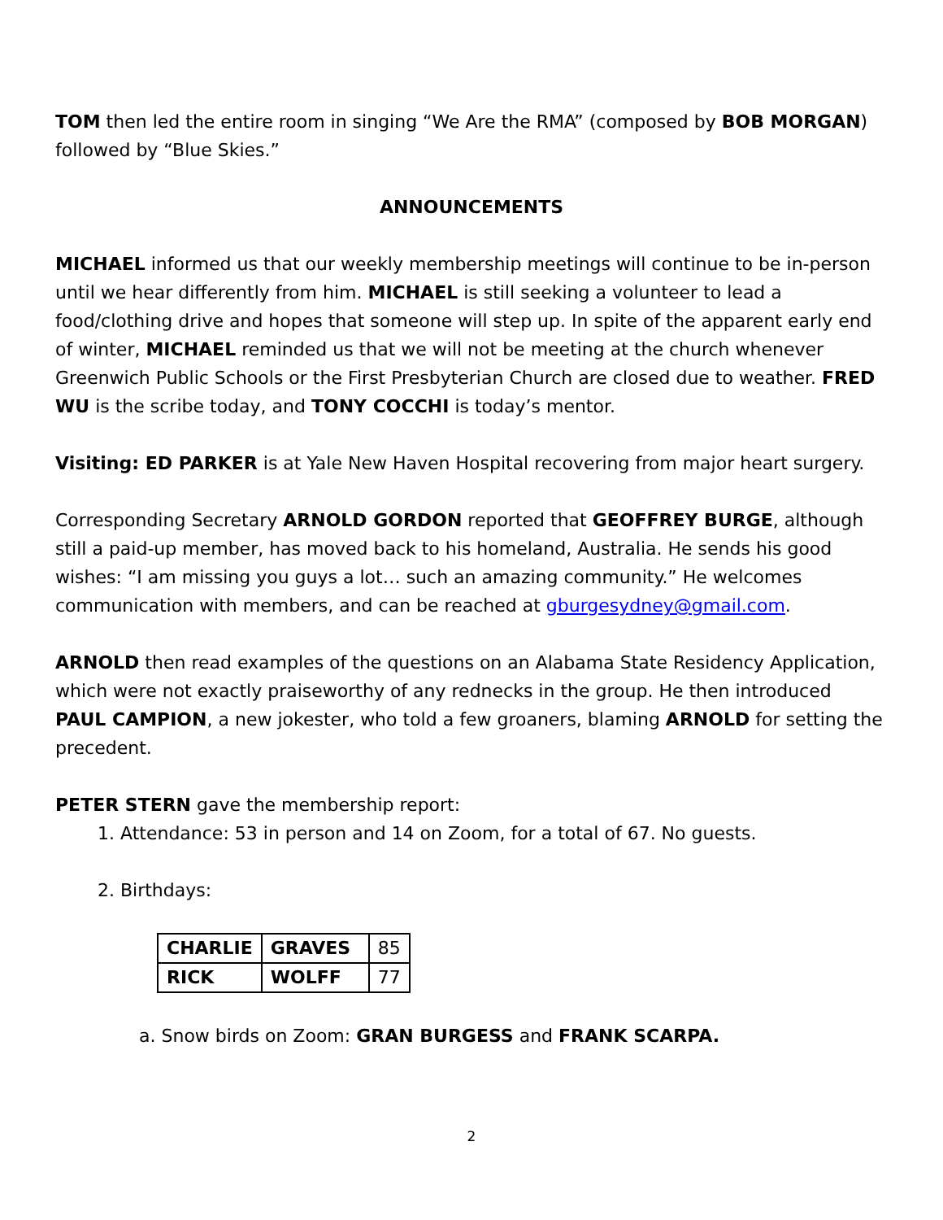TOM then led the entire room in singing “We Are the RMA” (composed by BOB MORGAN) followed by “Blue Skies.”
ANNOUNCEMENTS
MICHAEL informed us that our weekly membership meetings will continue to be in-person until we hear differently from him. MICHAEL is still seeking a volunteer to lead a food/clothing drive and hopes that someone will step up. In spite of the apparent early end of winter, MICHAEL reminded us that we will not be meeting at the church whenever Greenwich Public Schools or the First Presbyterian Church are closed due to weather. FRED WU is the scribe today, and TONY COCCHI is today’s mentor.
Visiting: ED PARKER is at Yale New Haven Hospital recovering from major heart surgery.
Corresponding Secretary ARNOLD GORDON reported that GEOFFREY BURGE, although still a paid-up member, has moved back to his homeland, Australia. He sends his good wishes: “I am missing you guys a lot… such an amazing community.” He welcomes communication with members, and can be reached at gburgesydney@gmail.com.
ARNOLD then read examples of the questions on an Alabama State Residency Application, which were not exactly praiseworthy of any rednecks in the group. He then introduced PAUL CAMPION, a new jokester, who told a few groaners, blaming ARNOLD for setting the precedent.
PETER STERN gave the membership report:
1. Attendance: 53 in person and 14 on Zoom, for a total of 67. No guests.
2. Birthdays:
| CHARLIE | GRAVES | 85 |
| RICK | WOLFF | 77 |
a. Snow birds on Zoom: GRAN BURGESS and FRANK SCARPA.
2